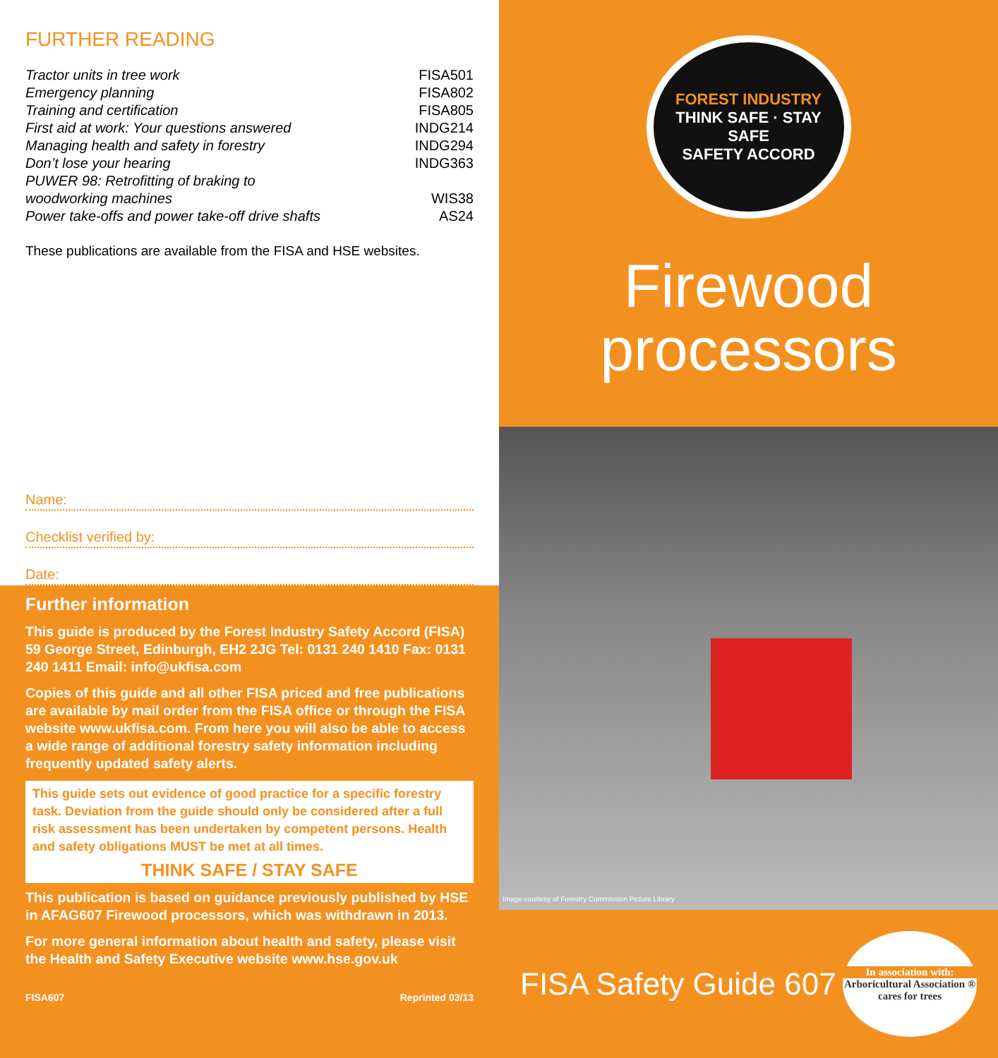FURTHER READING
Tractor units in tree work FISA501
Emergency planning FISA802
Training and certification FISA805
First aid at work: Your questions answered INDG214
Managing health and safety in forestry INDG294
Don’t lose your hearing INDG363
PUWER 98: Retrofitting of braking to
woodworking machines
WIS38
Power take-offs and power take-off drive shafts AS24
These publications are available from the FISA and HSE websites.
Name:
Checklist verified by:
Date:
Further information
This guide is produced by the Forest Industry Safety Accord (FISA) 59 George Street, Edinburgh, EH2 2JG Tel: 0131 240 1410 Fax: 0131 240 1411 Email: info@ukfisa.com
Copies of this guide and all other FISA priced and free publications are available by mail order from the FISA office or through the FISA website www.ukfisa.com. From here you will also be able to access a wide range of additional forestry safety information including frequently updated safety alerts.
This guide sets out evidence of good practice for a specific forestry task. Deviation from the guide should only be considered after a full risk assessment has been undertaken by competent persons. Health and safety obligations MUST be met at all times.
THINK SAFE / STAY SAFE
This publication is based on guidance previously published by HSE in AFAG607 Firewood processors, which was withdrawn in 2013.
For more general information about health and safety, please visit the Health and Safety Executive website www.hse.gov.uk
FISA607 Reprinted 03/13
FOREST INDUSTRY
THINK SAFE · STAY SAFE
SAFETY ACCORD
Firewood
processors
Image courtesy of Forestry Commission Picture Library
FISA Safety Guide 607
In association with:
Arboricultural Association ®
cares for trees